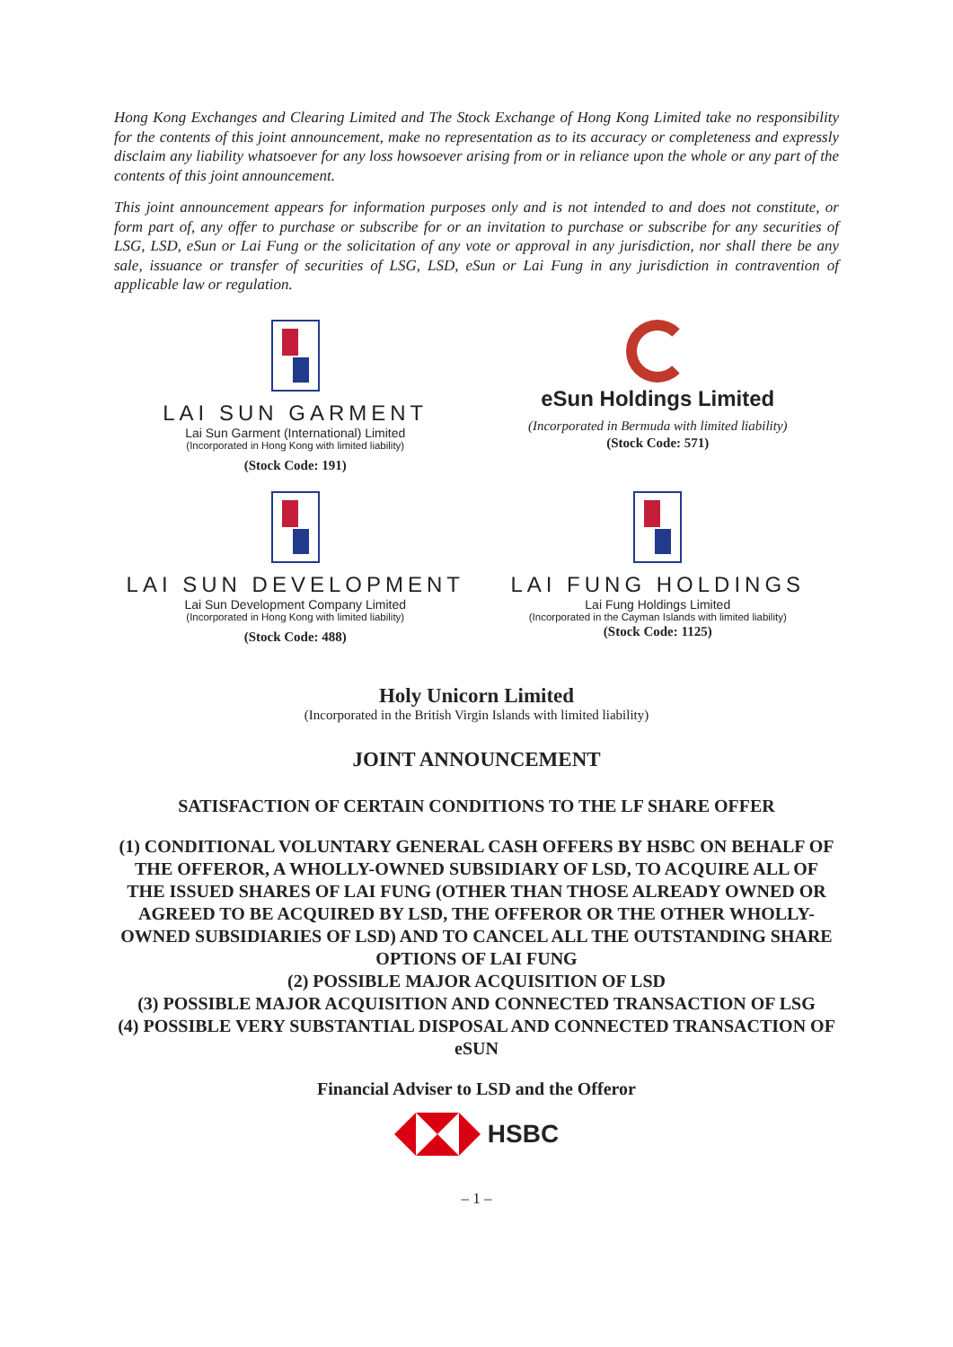Hong Kong Exchanges and Clearing Limited and The Stock Exchange of Hong Kong Limited take no responsibility for the contents of this joint announcement, make no representation as to its accuracy or completeness and expressly disclaim any liability whatsoever for any loss howsoever arising from or in reliance upon the whole or any part of the contents of this joint announcement.
This joint announcement appears for information purposes only and is not intended to and does not constitute, or form part of, any offer to purchase or subscribe for or an invitation to purchase or subscribe for any securities of LSG, LSD, eSun or Lai Fung or the solicitation of any vote or approval in any jurisdiction, nor shall there be any sale, issuance or transfer of securities of LSG, LSD, eSun or Lai Fung in any jurisdiction in contravention of applicable law or regulation.
LAI SUN GARMENT
Lai Sun Garment (International) Limited
(Incorporated in Hong Kong with limited liability)
(Stock Code: 191)
eSun Holdings Limited
(Incorporated in Bermuda with limited liability)
(Stock Code: 571)
LAI SUN DEVELOPMENT
Lai Sun Development Company Limited
(Incorporated in Hong Kong with limited liability)
(Stock Code: 488)
LAI FUNG HOLDINGS
Lai Fung Holdings Limited
(Incorporated in the Cayman Islands with limited liability)
(Stock Code: 1125)
Holy Unicorn Limited
(Incorporated in the British Virgin Islands with limited liability)
JOINT ANNOUNCEMENT
SATISFACTION OF CERTAIN CONDITIONS TO THE LF SHARE OFFER
(1) CONDITIONAL VOLUNTARY GENERAL CASH OFFERS BY HSBC ON BEHALF OF THE OFFEROR, A WHOLLY-OWNED SUBSIDIARY OF LSD, TO ACQUIRE ALL OF THE ISSUED SHARES OF LAI FUNG (OTHER THAN THOSE ALREADY OWNED OR AGREED TO BE ACQUIRED BY LSD, THE OFFEROR OR THE OTHER WHOLLY-OWNED SUBSIDIARIES OF LSD) AND TO CANCEL ALL THE OUTSTANDING SHARE OPTIONS OF LAI FUNG
(2) POSSIBLE MAJOR ACQUISITION OF LSD
(3) POSSIBLE MAJOR ACQUISITION AND CONNECTED TRANSACTION OF LSG
(4) POSSIBLE VERY SUBSTANTIAL DISPOSAL AND CONNECTED TRANSACTION OF eSUN
Financial Adviser to LSD and the Offeror
HSBC
– 1 –